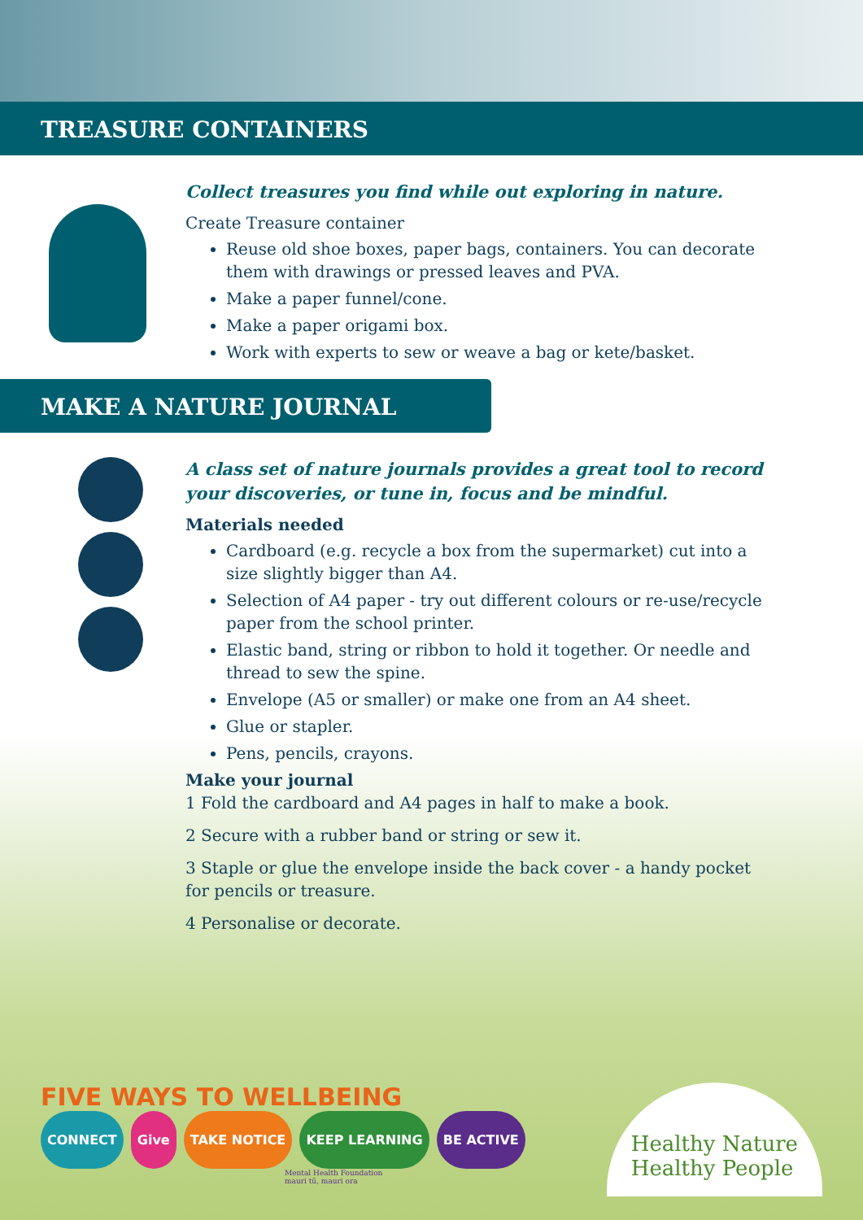TREASURE CONTAINERS
Collect treasures you find while out exploring in nature.
Create Treasure container
Reuse old shoe boxes, paper bags, containers. You can decorate them with drawings or pressed leaves and PVA.
Make a paper funnel/cone.
Make a paper origami box.
Work with experts to sew or weave a bag or kete/basket.
MAKE A NATURE JOURNAL
A class set of nature journals provides a great tool to record your discoveries, or tune in, focus and be mindful.
Materials needed
Cardboard (e.g. recycle a box from the supermarket) cut into a size slightly bigger than A4.
Selection of A4 paper - try out different colours or re-use/recycle paper from the school printer.
Elastic band, string or ribbon to hold it together. Or needle and thread to sew the spine.
Envelope (A5 or smaller) or make one from an A4 sheet.
Glue or stapler.
Pens, pencils, crayons.
Make your journal
1 Fold the cardboard and A4 pages in half to make a book.
2 Secure with a rubber band or string or sew it.
3 Staple or glue the envelope inside the back cover - a handy pocket for pencils or treasure.
4 Personalise or decorate.
FIVE WAYS TO WELLBEING
CONNECT Give TAKE NOTICE KEEP LEARNING BE ACTIVE
Mental Health Foundation
mauri tū, mauri ora
Healthy Nature
Healthy People